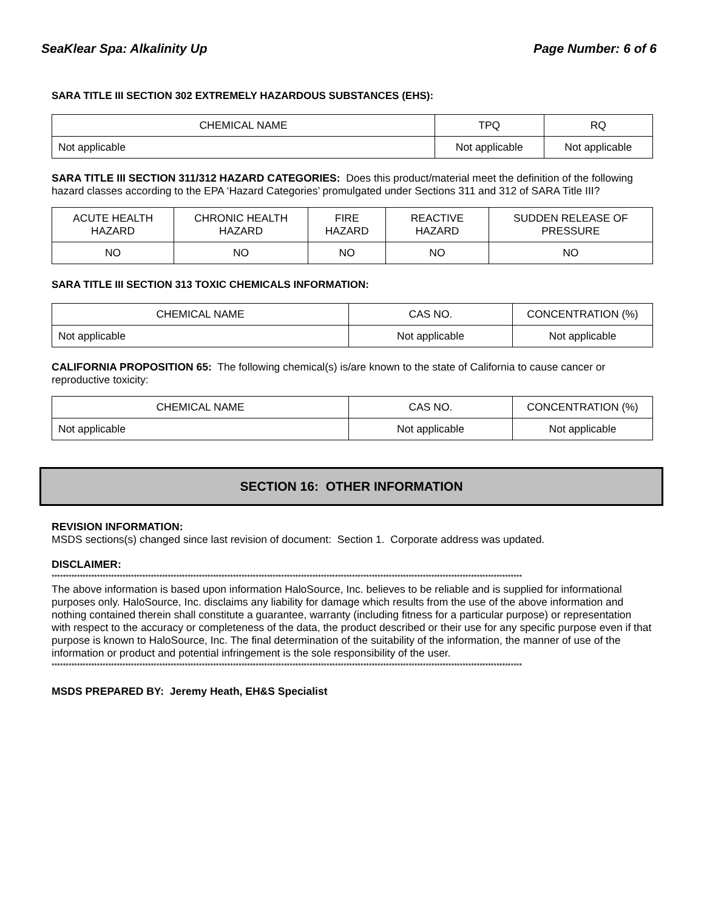SeaKlear Spa: Alkalinity Up Page Number: 6 of 6
SARA TITLE III SECTION 302 EXTREMELY HAZARDOUS SUBSTANCES (EHS):
| CHEMICAL NAME | TPQ | RQ |
| Not applicable | Not applicable | Not applicable |
SARA TITLE III SECTION 311/312 HAZARD CATEGORIES: Does this product/material meet the definition of the following hazard classes according to the EPA ‘Hazard Categories’ promulgated under Sections 311 and 312 of SARA Title III?
| ACUTE HEALTH HAZARD | CHRONIC HEALTH HAZARD | FIRE HAZARD | REACTIVE HAZARD | SUDDEN RELEASE OF PRESSURE |
| NO | NO | NO | NO | NO |
SARA TITLE III SECTION 313 TOXIC CHEMICALS INFORMATION:
| CHEMICAL NAME | CAS NO. | CONCENTRATION (%) |
| Not applicable | Not applicable | Not applicable |
CALIFORNIA PROPOSITION 65: The following chemical(s) is/are known to the state of California to cause cancer or reproductive toxicity:
| CHEMICAL NAME | CAS NO. | CONCENTRATION (%) |
| Not applicable | Not applicable | Not applicable |
SECTION 16: OTHER INFORMATION
REVISION INFORMATION:
MSDS sections(s) changed since last revision of document: Section 1. Corporate address was updated.
DISCLAIMER:
**********************************************************************************************************************************************************************
The above information is based upon information HaloSource, Inc. believes to be reliable and is supplied for informational purposes only. HaloSource, Inc. disclaims any liability for damage which results from the use of the above information and nothing contained therein shall constitute a guarantee, warranty (including fitness for a particular purpose) or representation with respect to the accuracy or completeness of the data, the product described or their use for any specific purpose even if that purpose is known to HaloSource, Inc. The final determination of the suitability of the information, the manner of use of the information or product and potential infringement is the sole responsibility of the user.
**********************************************************************************************************************************************************************
MSDS PREPARED BY: Jeremy Heath, EH&S Specialist